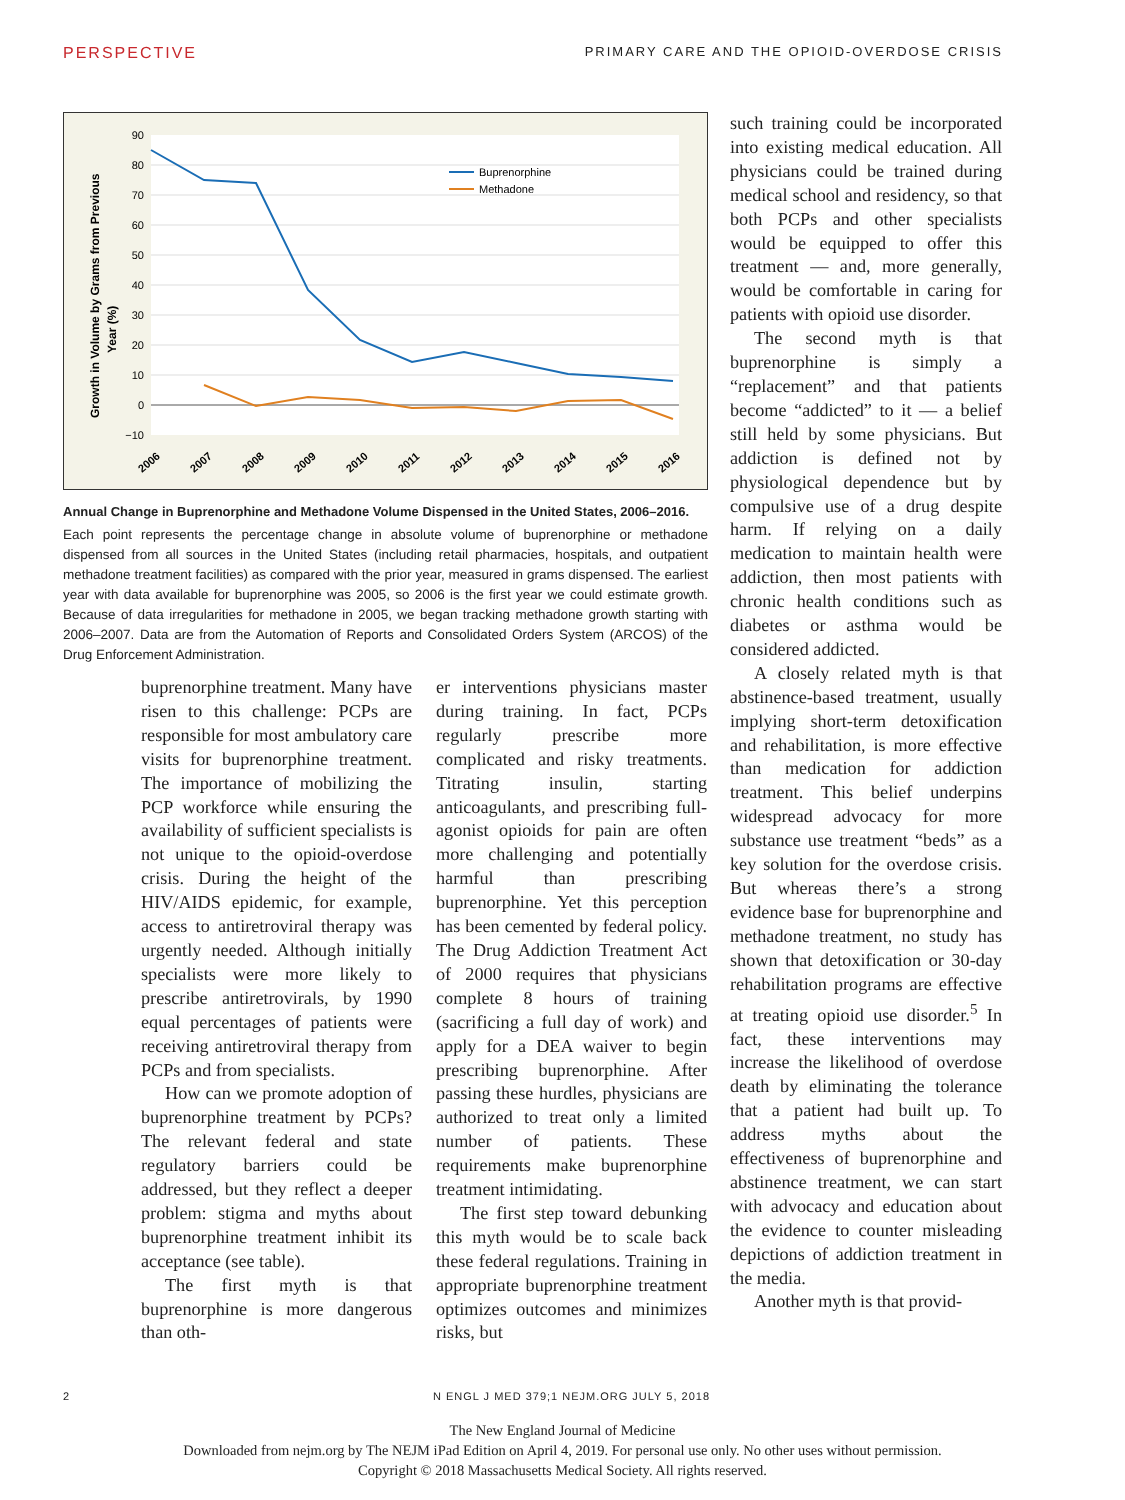PERSPECTIVE PRIMARY CARE AND THE OPIOID-OVERDOSE CRISIS
90
80
70
60
50
40
30
20
10
0
−10
Growth in Volume by Grams from Previous
Year (%)
2006
2007
2008
2009
2010
2011
2012
2013
2014
2015
2016
Buprenorphine
Methadone
Annual Change in Buprenorphine and Methadone Volume Dispensed in the United States, 2006–2016.
Each point represents the percentage change in absolute volume of buprenorphine or methadone dispensed from all sources in the United States (including retail pharmacies, hospitals, and outpatient methadone treatment facilities) as compared with the prior year, measured in grams dispensed. The earliest year with data available for buprenorphine was 2005, so 2006 is the first year we could estimate growth. Because of data irregularities for methadone in 2005, we began tracking methadone growth starting with 2006–2007. Data are from the Automation of Reports and Consolidated Orders System (ARCOS) of the Drug Enforcement Administration.
such training could be incorporated into existing medical education. All physicians could be trained during medical school and residency, so that both PCPs and other specialists would be equipped to offer this treatment — and, more generally, would be comfortable in caring for patients with opioid use disorder.
The second myth is that buprenorphine is simply a “replacement” and that patients become “addicted” to it — a belief still held by some physicians. But addiction is defined not by physiological dependence but by compulsive use of a drug despite harm. If relying on a daily medication to maintain health were addiction, then most patients with chronic health conditions such as diabetes or asthma would be considered addicted.
A closely related myth is that abstinence-based treatment, usually implying short-term detoxification and rehabilitation, is more effective than medication for addiction treatment. This belief underpins widespread advocacy for more substance use treatment “beds” as a key solution for the overdose crisis. But whereas there’s a strong evidence base for buprenorphine and methadone treatment, no study has shown that detoxification or 30-day rehabilitation programs are effective at treating opioid use disorder.<sup>5</sup> In fact, these interventions may increase the likelihood of overdose death by eliminating the tolerance that a patient had built up. To address myths about the effectiveness of buprenorphine and abstinence treatment, we can start with advocacy and education about the evidence to counter misleading depictions of addiction treatment in the media.
Another myth is that provid-
buprenorphine treatment. Many have risen to this challenge: PCPs are responsible for most ambulatory care visits for buprenorphine treatment. The importance of mobilizing the PCP workforce while ensuring the availability of sufficient specialists is not unique to the opioid-overdose crisis. During the height of the HIV/AIDS epidemic, for example, access to antiretroviral therapy was urgently needed. Although initially specialists were more likely to prescribe antiretrovirals, by 1990 equal percentages of patients were receiving antiretroviral therapy from PCPs and from specialists.
How can we promote adoption of buprenorphine treatment by PCPs? The relevant federal and state regulatory barriers could be addressed, but they reflect a deeper problem: stigma and myths about buprenorphine treatment inhibit its acceptance (see table).
The first myth is that buprenorphine is more dangerous than oth-
er interventions physicians master during training. In fact, PCPs regularly prescribe more complicated and risky treatments. Titrating insulin, starting anticoagulants, and prescribing full-agonist opioids for pain are often more challenging and potentially harmful than prescribing buprenorphine. Yet this perception has been cemented by federal policy. The Drug Addiction Treatment Act of 2000 requires that physicians complete 8 hours of training (sacrificing a full day of work) and apply for a DEA waiver to begin prescribing buprenorphine. After passing these hurdles, physicians are authorized to treat only a limited number of patients. These requirements make buprenorphine treatment intimidating.
The first step toward debunking this myth would be to scale back these federal regulations. Training in appropriate buprenorphine treatment optimizes outcomes and minimizes risks, but
2 N ENGL J MED 379;1 NEJM.ORG JULY 5, 2018
The New England Journal of Medicine
Downloaded from nejm.org by The NEJM iPad Edition on April 4, 2019. For personal use only. No other uses without permission.
Copyright © 2018 Massachusetts Medical Society. All rights reserved.